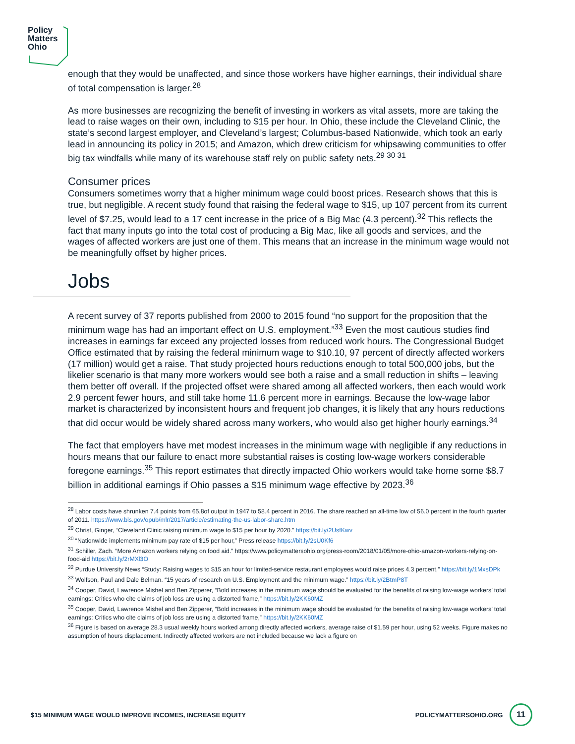Policy
Matters
Ohio
enough that they would be unaffected, and since those workers have higher earnings, their individual share of total compensation is larger.<sup>28</sup>
As more businesses are recognizing the benefit of investing in workers as vital assets, more are taking the lead to raise wages on their own, including to $15 per hour. In Ohio, these include the Cleveland Clinic, the state’s second largest employer, and Cleveland’s largest; Columbus-based Nationwide, which took an early lead in announcing its policy in 2015; and Amazon, which drew criticism for whipsawing communities to offer big tax windfalls while many of its warehouse staff rely on public safety nets.<sup>29 30 31</sup>
Consumer prices
Consumers sometimes worry that a higher minimum wage could boost prices. Research shows that this is true, but negligible. A recent study found that raising the federal wage to $15, up 107 percent from its current level of $7.25, would lead to a 17 cent increase in the price of a Big Mac (4.3 percent).<sup>32</sup> This reflects the fact that many inputs go into the total cost of producing a Big Mac, like all goods and services, and the wages of affected workers are just one of them. This means that an increase in the minimum wage would not be meaningfully offset by higher prices.
Jobs
A recent survey of 37 reports published from 2000 to 2015 found “no support for the proposition that the minimum wage has had an important effect on U.S. employment.”<sup>33</sup> Even the most cautious studies find increases in earnings far exceed any projected losses from reduced work hours. The Congressional Budget Office estimated that by raising the federal minimum wage to $10.10, 97 percent of directly affected workers (17 million) would get a raise. That study projected hours reductions enough to total 500,000 jobs, but the likelier scenario is that many more workers would see both a raise and a small reduction in shifts – leaving them better off overall. If the projected offset were shared among all affected workers, then each would work 2.9 percent fewer hours, and still take home 11.6 percent more in earnings. Because the low-wage labor market is characterized by inconsistent hours and frequent job changes, it is likely that any hours reductions that did occur would be widely shared across many workers, who would also get higher hourly earnings.<sup>34</sup>
The fact that employers have met modest increases in the minimum wage with negligible if any reductions in hours means that our failure to enact more substantial raises is costing low-wage workers considerable foregone earnings.<sup>35</sup> This report estimates that directly impacted Ohio workers would take home some $8.7 billion in additional earnings if Ohio passes a $15 minimum wage effective by 2023.<sup>36</sup>
<sup>28</sup> Labor costs have shrunken 7.4 points from 65.8of output in 1947 to 58.4 percent in 2016. The share reached an all-time low of 56.0 percent in the fourth quarter of 2011. https://www.bls.gov/opub/mlr/2017/article/estimating-the-us-labor-share.htm
<sup>29</sup> Christ, Ginger, “Cleveland Clinic raising minimum wage to $15 per hour by 2020.” https://bit.ly/2UsfKwv
<sup>30</sup> “Nationwide implements minimum pay rate of $15 per hour,” Press release https://bit.ly/2sU0Kf6
<sup>31</sup> Schiller, Zach. “More Amazon workers relying on food aid.” https://www.policymattersohio.org/press-room/2018/01/05/more-ohio-amazon-workers-relying-on-food-aid https://bit.ly/2rMXl3O
<sup>32</sup> Purdue University News “Study: Raising wages to $15 an hour for limited-service restaurant employees would raise prices 4.3 percent,” https://bit.ly/1MxsDPk
<sup>33</sup> Wolfson, Paul and Dale Belman. “15 years of research on U.S. Employment and the minimum wage.” https://bit.ly/2BtmP8T
<sup>34</sup> Cooper, David, Lawrence Mishel and Ben Zipperer, “Bold increases in the minimum wage should be evaluated for the benefits of raising low-wage workers’ total earnings: Critics who cite claims of job loss are using a distorted frame,” https://bit.ly/2KK60MZ
<sup>35</sup> Cooper, David, Lawrence Mishel and Ben Zipperer, “Bold increases in the minimum wage should be evaluated for the benefits of raising low-wage workers’ total earnings: Critics who cite claims of job loss are using a distorted frame,” https://bit.ly/2KK60MZ
<sup>36</sup> Figure is based on average 28.3 usual weekly hours worked among directly affected workers, average raise of $1.59 per hour, using 52 weeks. Figure makes no assumption of hours displacement. Indirectly affected workers are not included because we lack a figure on
$15 MINIMUM WAGE WOULD IMPROVE INCOMES, INCREASE EQUITY POLICYMATTERSOHIO.ORG 11